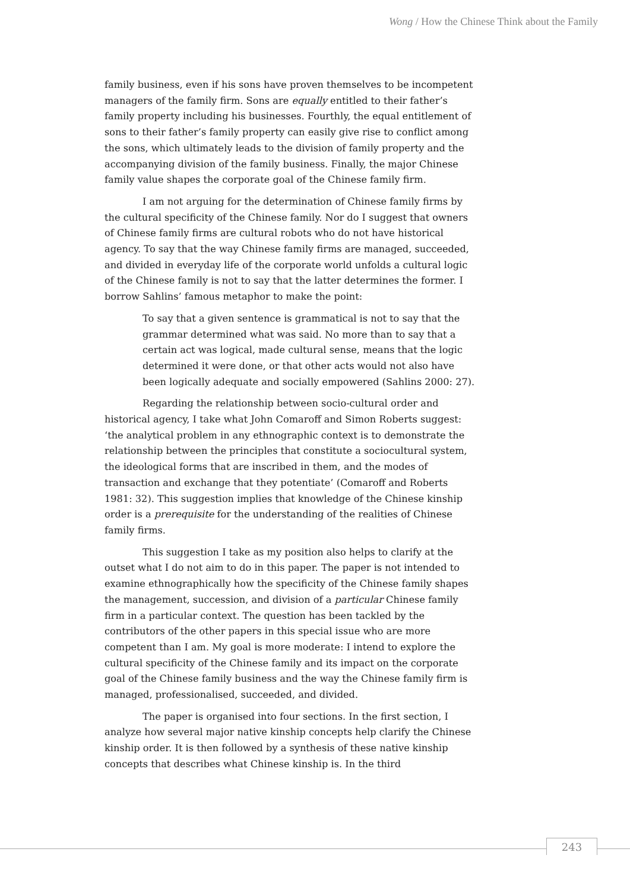Wong / How the Chinese Think about the Family
family business, even if his sons have proven themselves to be incompetent managers of the family firm. Sons are equally entitled to their father’s family property including his businesses. Fourthly, the equal entitlement of sons to their father’s family property can easily give rise to conflict among the sons, which ultimately leads to the division of family property and the accompanying division of the family business. Finally, the major Chinese family value shapes the corporate goal of the Chinese family firm.
I am not arguing for the determination of Chinese family firms by the cultural specificity of the Chinese family. Nor do I suggest that owners of Chinese family firms are cultural robots who do not have historical agency. To say that the way Chinese family firms are managed, succeeded, and divided in everyday life of the corporate world unfolds a cultural logic of the Chinese family is not to say that the latter determines the former. I borrow Sahlins’ famous metaphor to make the point:
To say that a given sentence is grammatical is not to say that the grammar determined what was said. No more than to say that a certain act was logical, made cultural sense, means that the logic determined it were done, or that other acts would not also have been logically adequate and socially empowered (Sahlins 2000: 27).
Regarding the relationship between socio-cultural order and historical agency, I take what John Comaroff and Simon Roberts suggest: ‘the analytical problem in any ethnographic context is to demonstrate the relationship between the principles that constitute a sociocultural system, the ideological forms that are inscribed in them, and the modes of transaction and exchange that they potentiate’ (Comaroff and Roberts 1981: 32). This suggestion implies that knowledge of the Chinese kinship order is a prerequisite for the understanding of the realities of Chinese family firms.
This suggestion I take as my position also helps to clarify at the outset what I do not aim to do in this paper. The paper is not intended to examine ethnographically how the specificity of the Chinese family shapes the management, succession, and division of a particular Chinese family firm in a particular context. The question has been tackled by the contributors of the other papers in this special issue who are more competent than I am. My goal is more moderate: I intend to explore the cultural specificity of the Chinese family and its impact on the corporate goal of the Chinese family business and the way the Chinese family firm is managed, professionalised, succeeded, and divided.
The paper is organised into four sections. In the first section, I analyze how several major native kinship concepts help clarify the Chinese kinship order. It is then followed by a synthesis of these native kinship concepts that describes what Chinese kinship is. In the third
243